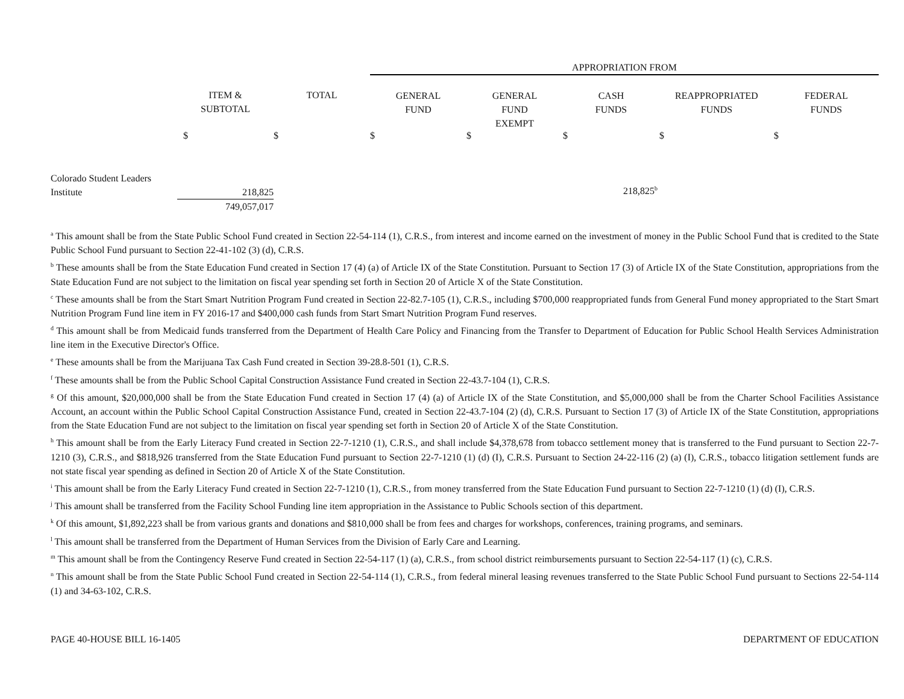| | | | APPROPRIATION FROM | | | | |
| --- | --- | --- | --- | --- | --- | --- | --- |
| | ITEM & SUBTOTAL | TOTAL | GENERAL FUND | GENERAL FUND EXEMPT | CASH FUNDS | REAPPROPRIATED FUNDS | FEDERAL FUNDS |
| | $ | $ | $ | $ | $ | $ | $ |
| Colorado Student Leaders Institute | 218,825 749,057,017 | | | | 218,825<sup>b</sup> | | |
<sup>a</sup> This amount shall be from the State Public School Fund created in Section 22-54-114 (1), C.R.S., from interest and income earned on the investment of money in the Public School Fund that is credited to the State Public School Fund pursuant to Section 22-41-102 (3) (d), C.R.S.
<sup>b</sup> These amounts shall be from the State Education Fund created in Section 17 (4) (a) of Article IX of the State Constitution. Pursuant to Section 17 (3) of Article IX of the State Constitution, appropriations from the State Education Fund are not subject to the limitation on fiscal year spending set forth in Section 20 of Article X of the State Constitution.
<sup>c</sup> These amounts shall be from the Start Smart Nutrition Program Fund created in Section 22-82.7-105 (1), C.R.S., including $700,000 reappropriated funds from General Fund money appropriated to the Start Smart Nutrition Program Fund line item in FY 2016-17 and $400,000 cash funds from Start Smart Nutrition Program Fund reserves.
<sup>d</sup> This amount shall be from Medicaid funds transferred from the Department of Health Care Policy and Financing from the Transfer to Department of Education for Public School Health Services Administration line item in the Executive Director's Office.
<sup>e</sup> These amounts shall be from the Marijuana Tax Cash Fund created in Section 39-28.8-501 (1), C.R.S.
<sup>f</sup> These amounts shall be from the Public School Capital Construction Assistance Fund created in Section 22-43.7-104 (1), C.R.S.
<sup>g</sup> Of this amount, $20,000,000 shall be from the State Education Fund created in Section 17 (4) (a) of Article IX of the State Constitution, and $5,000,000 shall be from the Charter School Facilities Assistance Account, an account within the Public School Capital Construction Assistance Fund, created in Section 22-43.7-104 (2) (d), C.R.S. Pursuant to Section 17 (3) of Article IX of the State Constitution, appropriations from the State Education Fund are not subject to the limitation on fiscal year spending set forth in Section 20 of Article X of the State Constitution.
<sup>h</sup> This amount shall be from the Early Literacy Fund created in Section 22-7-1210 (1), C.R.S., and shall include $4,378,678 from tobacco settlement money that is transferred to the Fund pursuant to Section 22-7-1210 (3), C.R.S., and $818,926 transferred from the State Education Fund pursuant to Section 22-7-1210 (1) (d) (I), C.R.S. Pursuant to Section 24-22-116 (2) (a) (I), C.R.S., tobacco litigation settlement funds are not state fiscal year spending as defined in Section 20 of Article X of the State Constitution.
<sup>i</sup> This amount shall be from the Early Literacy Fund created in Section 22-7-1210 (1), C.R.S., from money transferred from the State Education Fund pursuant to Section 22-7-1210 (1) (d) (I), C.R.S.
<sup>j</sup> This amount shall be transferred from the Facility School Funding line item appropriation in the Assistance to Public Schools section of this department.
<sup>k</sup> Of this amount, $1,892,223 shall be from various grants and donations and $810,000 shall be from fees and charges for workshops, conferences, training programs, and seminars.
<sup>l</sup> This amount shall be transferred from the Department of Human Services from the Division of Early Care and Learning.
<sup>m</sup> This amount shall be from the Contingency Reserve Fund created in Section 22-54-117 (1) (a), C.R.S., from school district reimbursements pursuant to Section 22-54-117 (1) (c), C.R.S.
<sup>n</sup> This amount shall be from the State Public School Fund created in Section 22-54-114 (1), C.R.S., from federal mineral leasing revenues transferred to the State Public School Fund pursuant to Sections 22-54-114 (1) and 34-63-102, C.R.S.
PAGE 40-HOUSE BILL 16-1405 DEPARTMENT OF EDUCATION